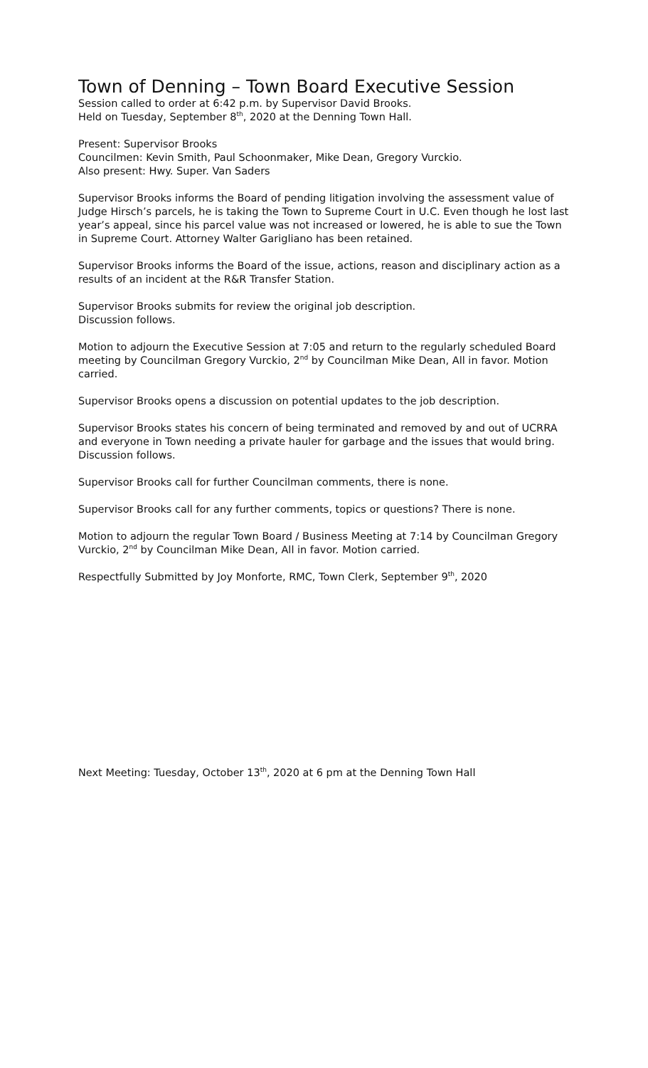Town of Denning – Town Board Executive Session
Session called to order at 6:42 p.m. by Supervisor David Brooks.
Held on Tuesday, September 8<sup>th</sup>, 2020 at the Denning Town Hall.
Present: Supervisor Brooks
Councilmen: Kevin Smith, Paul Schoonmaker, Mike Dean, Gregory Vurckio.
Also present: Hwy. Super. Van Saders
Supervisor Brooks informs the Board of pending litigation involving the assessment value of Judge Hirsch’s parcels, he is taking the Town to Supreme Court in U.C. Even though he lost last year’s appeal, since his parcel value was not increased or lowered, he is able to sue the Town in Supreme Court. Attorney Walter Garigliano has been retained.
Supervisor Brooks informs the Board of the issue, actions, reason and disciplinary action as a results of an incident at the R&R Transfer Station.
Supervisor Brooks submits for review the original job description.
Discussion follows.
Motion to adjourn the Executive Session at 7:05 and return to the regularly scheduled Board meeting by Councilman Gregory Vurckio, 2<sup>nd</sup> by Councilman Mike Dean, All in favor. Motion carried.
Supervisor Brooks opens a discussion on potential updates to the job description.
Supervisor Brooks states his concern of being terminated and removed by and out of UCRRA and everyone in Town needing a private hauler for garbage and the issues that would bring. Discussion follows.
Supervisor Brooks call for further Councilman comments, there is none.
Supervisor Brooks call for any further comments, topics or questions? There is none.
Motion to adjourn the regular Town Board / Business Meeting at 7:14 by Councilman Gregory Vurckio, 2<sup>nd</sup> by Councilman Mike Dean, All in favor. Motion carried.
Respectfully Submitted by Joy Monforte, RMC, Town Clerk, September 9<sup>th</sup>, 2020
Next Meeting: Tuesday, October 13<sup>th</sup>, 2020 at 6 pm at the Denning Town Hall